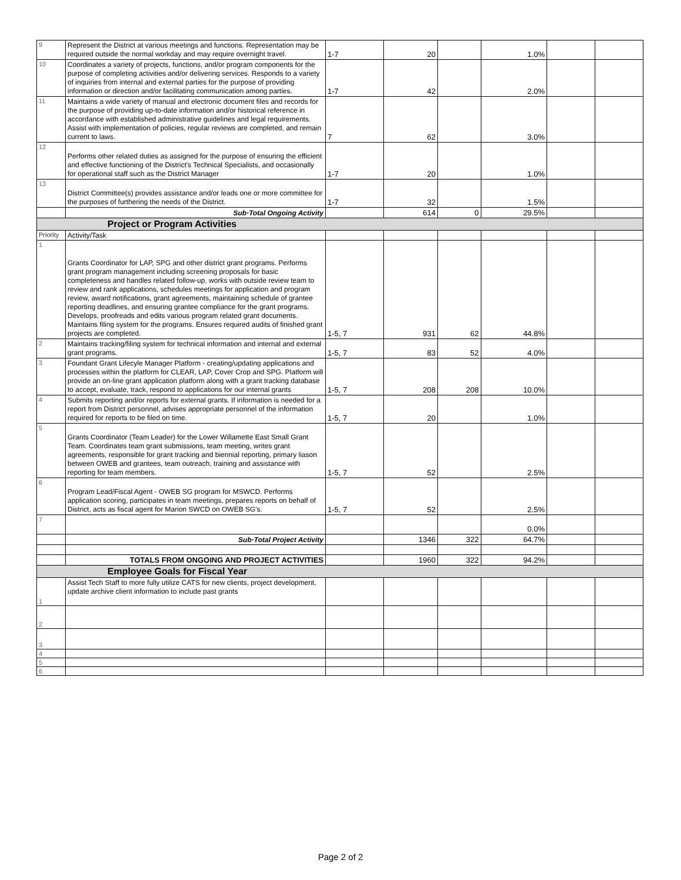| 9 | Represent the District at various meetings and functions. Representation may be required outside the normal workday and may require overnight travel. | 1-7 | 20 | | 1.0% | | |
| 10 | Coordinates a variety of projects, functions, and/or program components for the purpose of completing activities and/or delivering services. Responds to a variety of inquiries from internal and external parties for the purpose of providing information or direction and/or facilitating communication among parties. | 1-7 | 42 | | 2.0% | | |
| 11 | Maintains a wide variety of manual and electronic document files and records for the purpose of providing up-to-date information and/or historical reference in accordance with established administrative guidelines and legal requirements. Assist with implementation of policies, regular reviews are completed, and remain current to laws. | 7 | 62 | | 3.0% | | |
| 12 | Performs other related duties as assigned for the purpose of ensuring the efficient and effective functioning of the District's Technical Specialists, and occasionally for operational staff such as the District Manager | 1-7 | 20 | | 1.0% | | |
| 13 | District Committee(s) provides assistance and/or leads one or more committee for the purposes of furthering the needs of the District. | 1-7 | 32 | | 1.5% | | |
| | Sub·Total Ongoing Activity | | 614 | 0 | 29.5% | | |
| Project or Program Activities | | | | | | | |
| Priority | Activity/Task | | | | | | |
| 1 | Grants Coordinator for LAP, SPG and other district grant programs. Performs grant program management including screening proposals for basic completeness and handles related follow-up, works with outside review team to review and rank applications, schedules meetings for application and program review, award notifications, grant agreements, maintaining schedule of grantee reporting deadlines, and ensuring grantee compliance for the grant programs. Develops, proofreads and edits various program related grant documents. Maintains filing system for the programs. Ensures required audits of finished grant projects are completed. | 1-5, 7 | 931 | 62 | 44.8% | | |
| 2 | Maintains tracking/filing system for technical information and internal and external grant programs. | 1-5, 7 | 83 | 52 | 4.0% | | |
| 3 | Foundant Grant Lifecyle Manager Platform - creating/updating applications and processes within the platform for CLEAR, LAP, Cover Crop and SPG. Platform will provide an on-line grant application platform along with a grant tracking database to accept, evaluate, track, respond to applications for our internal grants | 1-5, 7 | 208 | 208 | 10.0% | | |
| 4 | Submits reporting and/or reports for external grants. If information is needed for a report from District personnel, advises appropriate personnel of the information required for reports to be filed on time. | 1-5, 7 | 20 | | 1.0% | | |
| 5 | Grants Coordinator (Team Leader) for the Lower Willamette East Small Grant Team. Coordinates team grant submissions, team meeting, writes grant agreements, responsible for grant tracking and biennial reporting, primary liason between OWEB and grantees, team outreach, training and assistance with reporting for team members. | 1-5, 7 | 52 | | 2.5% | | |
| 6 | Program Lead/Fiscal Agent - OWEB SG program for MSWCD. Performs application scoring, participates in team meetings, prepares reports on behalf of District, acts as fiscal agent for Marion SWCD on OWEB SG's. | 1-5, 7 | 52 | | 2.5% | | |
| 7 | | | | | 0.0% | | |
| | Sub·Total Project Activity | | 1346 | 322 | 64.7% | | |
| | TOTALS FROM ONGOING AND PROJECT ACTIVITIES | | 1960 | 322 | 94.2% | | |
| Employee Goals for Fiscal Year | | | | | | | |
| 1 | Assist Tech Staff to more fully utilize CATS for new clients, project development, update archive client information to include past grants | | | | | | |
| 2 | | | | | | | |
| 3 | | | | | | | |
| 4 | | | | | | | |
| 5 | | | | | | | |
| 6 | | | | | | | |
Page 2 of 2